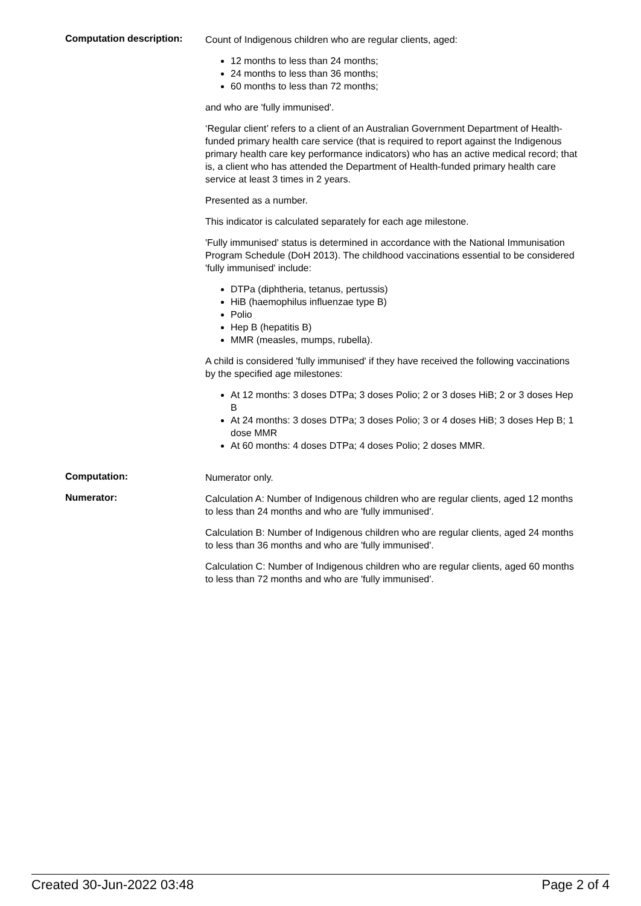Computation description:
Count of Indigenous children who are regular clients, aged:
12 months to less than 24 months;
24 months to less than 36 months;
60 months to less than 72 months;
and who are 'fully immunised'.
‘Regular client’ refers to a client of an Australian Government Department of Health-funded primary health care service (that is required to report against the Indigenous primary health care key performance indicators) who has an active medical record; that is, a client who has attended the Department of Health-funded primary health care service at least 3 times in 2 years.
Presented as a number.
This indicator is calculated separately for each age milestone.
'Fully immunised' status is determined in accordance with the National Immunisation Program Schedule (DoH 2013). The childhood vaccinations essential to be considered 'fully immunised' include:
DTPa (diphtheria, tetanus, pertussis)
HiB (haemophilus influenzae type B)
Polio
Hep B (hepatitis B)
MMR (measles, mumps, rubella).
A child is considered 'fully immunised' if they have received the following vaccinations by the specified age milestones:
At 12 months: 3 doses DTPa; 3 doses Polio; 2 or 3 doses HiB; 2 or 3 doses Hep B
At 24 months: 3 doses DTPa; 3 doses Polio; 3 or 4 doses HiB; 3 doses Hep B; 1 dose MMR
At 60 months: 4 doses DTPa; 4 doses Polio; 2 doses MMR.
Computation:
Numerator only.
Numerator:
Calculation A: Number of Indigenous children who are regular clients, aged 12 months to less than 24 months and who are 'fully immunised'.
Calculation B: Number of Indigenous children who are regular clients, aged 24 months to less than 36 months and who are 'fully immunised'.
Calculation C: Number of Indigenous children who are regular clients, aged 60 months to less than 72 months and who are 'fully immunised'.
Created 30-Jun-2022 03:48 Page 2 of 4